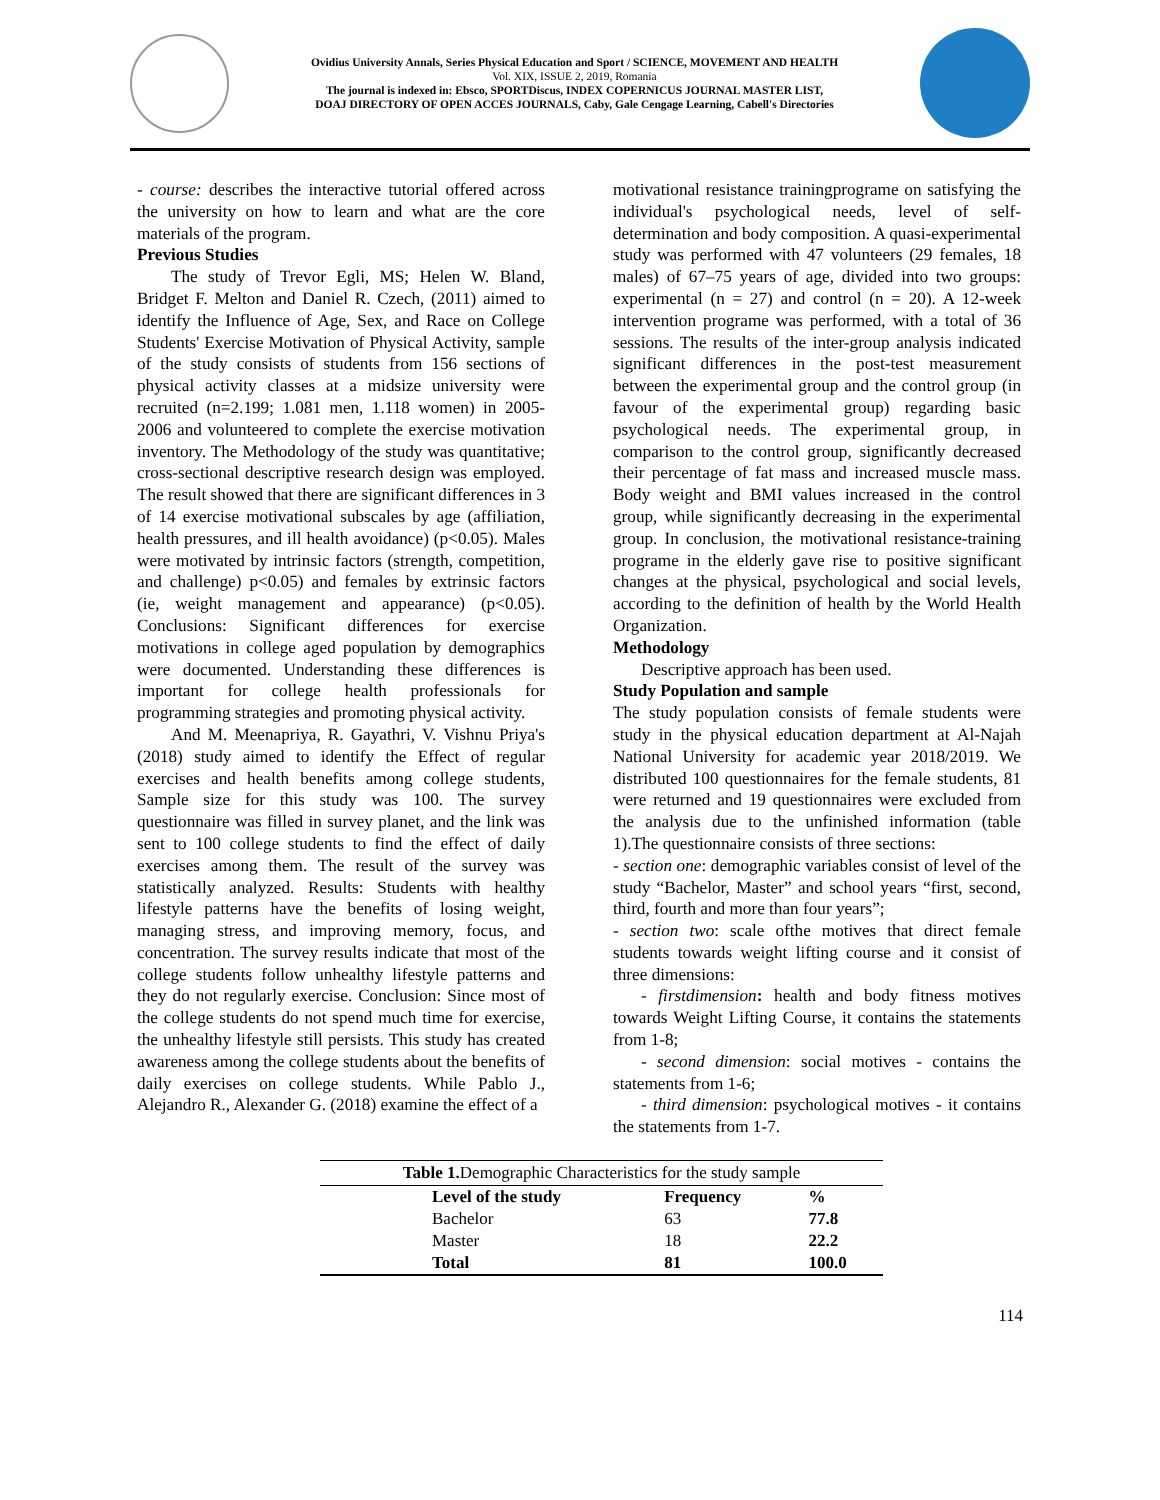Ovidius University Annals, Series Physical Education and Sport / SCIENCE, MOVEMENT AND HEALTH
Vol. XIX, ISSUE 2, 2019, Romania
The journal is indexed in: Ebsco, SPORTDiscus, INDEX COPERNICUS JOURNAL MASTER LIST,
DOAJ DIRECTORY OF OPEN ACCES JOURNALS, Caby, Gale Cengage Learning, Cabell's Directories
- course: describes the interactive tutorial offered across the university on how to learn and what are the core materials of the program.
Previous Studies
The study of Trevor Egli, MS; Helen W. Bland, Bridget F. Melton and Daniel R. Czech, (2011) aimed to identify the Influence of Age, Sex, and Race on College Students' Exercise Motivation of Physical Activity, sample of the study consists of students from 156 sections of physical activity classes at a midsize university were recruited (n=2.199; 1.081 men, 1.118 women) in 2005-2006 and volunteered to complete the exercise motivation inventory. The Methodology of the study was quantitative; cross-sectional descriptive research design was employed. The result showed that there are significant differences in 3 of 14 exercise motivational subscales by age (affiliation, health pressures, and ill health avoidance) (p<0.05). Males were motivated by intrinsic factors (strength, competition, and challenge) p<0.05) and females by extrinsic factors (ie, weight management and appearance) (p<0.05). Conclusions: Significant differences for exercise motivations in college aged population by demographics were documented. Understanding these differences is important for college health professionals for programming strategies and promoting physical activity.
And M. Meenapriya, R. Gayathri, V. Vishnu Priya's (2018) study aimed to identify the Effect of regular exercises and health benefits among college students, Sample size for this study was 100. The survey questionnaire was filled in survey planet, and the link was sent to 100 college students to find the effect of daily exercises among them. The result of the survey was statistically analyzed. Results: Students with healthy lifestyle patterns have the benefits of losing weight, managing stress, and improving memory, focus, and concentration. The survey results indicate that most of the college students follow unhealthy lifestyle patterns and they do not regularly exercise. Conclusion: Since most of the college students do not spend much time for exercise, the unhealthy lifestyle still persists. This study has created awareness among the college students about the benefits of daily exercises on college students. While Pablo J., Alejandro R., Alexander G. (2018) examine the effect of a
motivational resistance trainingprograme on satisfying the individual's psychological needs, level of self-determination and body composition. A quasi-experimental study was performed with 47 volunteers (29 females, 18 males) of 67–75 years of age, divided into two groups: experimental (n = 27) and control (n = 20). A 12-week intervention programe was performed, with a total of 36 sessions. The results of the inter-group analysis indicated significant differences in the post-test measurement between the experimental group and the control group (in favour of the experimental group) regarding basic psychological needs. The experimental group, in comparison to the control group, significantly decreased their percentage of fat mass and increased muscle mass. Body weight and BMI values increased in the control group, while significantly decreasing in the experimental group. In conclusion, the motivational resistance-training programe in the elderly gave rise to positive significant changes at the physical, psychological and social levels, according to the definition of health by the World Health Organization.
Methodology
Descriptive approach has been used.
Study Population and sample
The study population consists of female students were study in the physical education department at Al-Najah National University for academic year 2018/2019. We distributed 100 questionnaires for the female students, 81 were returned and 19 questionnaires were excluded from the analysis due to the unfinished information (table 1).The questionnaire consists of three sections:
- section one: demographic variables consist of level of the study “Bachelor, Master” and school years “first, second, third, fourth and more than four years”;
- section two: scale ofthe motives that direct female students towards weight lifting course and it consist of three dimensions:
- firstdimension: health and body fitness motives towards Weight Lifting Course, it contains the statements from 1-8;
- second dimension: social motives - contains the statements from 1-6;
- third dimension: psychological motives - it contains the statements from 1-7.
Table 1. Demographic Characteristics for the study sample
| | Level of the study | Frequency | % |
| | Bachelor | 63 | 77.8 |
| | Master | 18 | 22.2 |
| | Total | 81 | 100.0 |
114